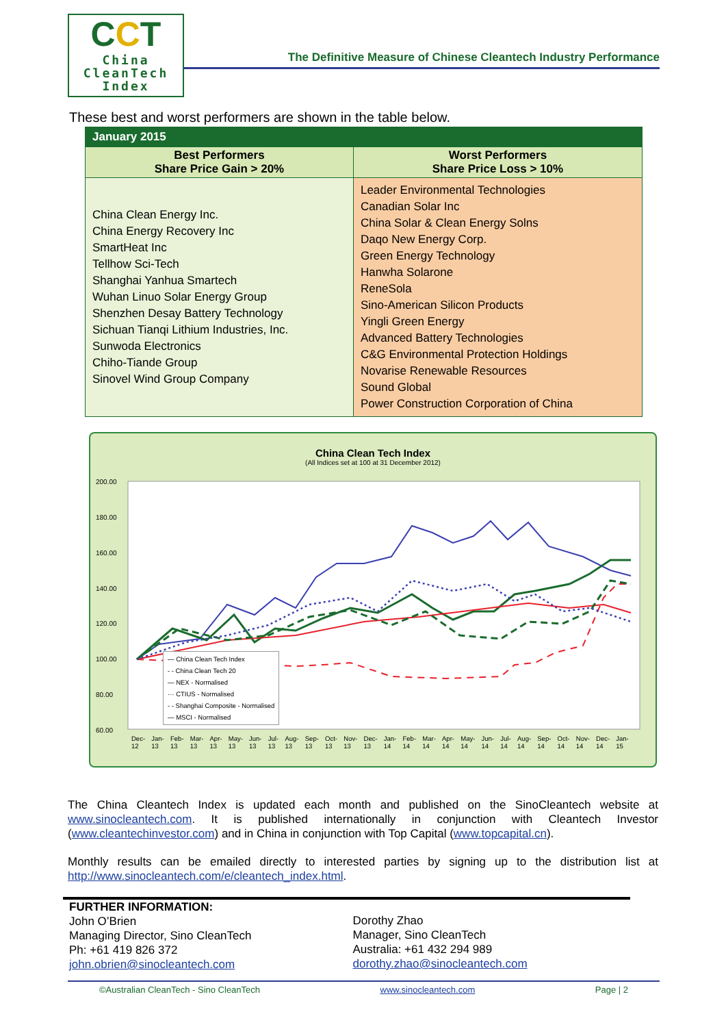CCT
China
CleanTech
Index
The Definitive Measure of Chinese Cleantech Industry Performance
These best and worst performers are shown in the table below.
| January 2015 | |
| --- | --- |
| Best Performers Share Price Gain > 20% | Worst Performers Share Price Loss > 10% |
| China Clean Energy Inc. China Energy Recovery Inc SmartHeat Inc Tellhow Sci-Tech Shanghai Yanhua Smartech Wuhan Linuo Solar Energy Group Shenzhen Desay Battery Technology Sichuan Tianqi Lithium Industries, Inc. Sunwoda Electronics Chiho-Tiande Group Sinovel Wind Group Company | Leader Environmental Technologies Canadian Solar Inc China Solar & Clean Energy Solns Daqo New Energy Corp. Green Energy Technology Hanwha Solarone ReneSola Sino-American Silicon Products Yingli Green Energy Advanced Battery Technologies C&G Environmental Protection Holdings Novarise Renewable Resources Sound Global Power Construction Corporation of China |
China Clean Tech Index
(All Indices set at 100 at 31 December 2012)
200.00
180.00
160.00
140.00
120.00
100.00
80.00
60.00
― China Clean Tech Index
- - China Clean Tech 20
― NEX - Normalised
··· CTIUS - Normalised
- - Shanghai Composite - Normalised
― MSCI - Normalised
Dec-12 Jan-13 Feb-13 Mar-13 Apr-13 May-13 Jun-13 Jul-13 Aug-13 Sep-13 Oct-13 Nov-13 Dec-13 Jan-14 Feb-14 Mar-14 Apr-14 May-14 Jun-14 Jul-14 Aug-14 Sep-14 Oct-14 Nov-14 Dec-14 Jan-15
The China Cleantech Index is updated each month and published on the SinoCleantech website at www.sinocleantech.com. It is published internationally in conjunction with Cleantech Investor (www.cleantechinvestor.com) and in China in conjunction with Top Capital (www.topcapital.cn).
Monthly results can be emailed directly to interested parties by signing up to the distribution list at http://www.sinocleantech.com/e/cleantech_index.html.
FURTHER INFORMATION:
John O’Brien
Managing Director, Sino CleanTech
Ph: +61 419 826 372
john.obrien@sinocleantech.com
Dorothy Zhao
Manager, Sino CleanTech
Australia: +61 432 294 989
dorothy.zhao@sinocleantech.com
©Australian CleanTech - Sino CleanTech www.sinocleantech.com Page | 2